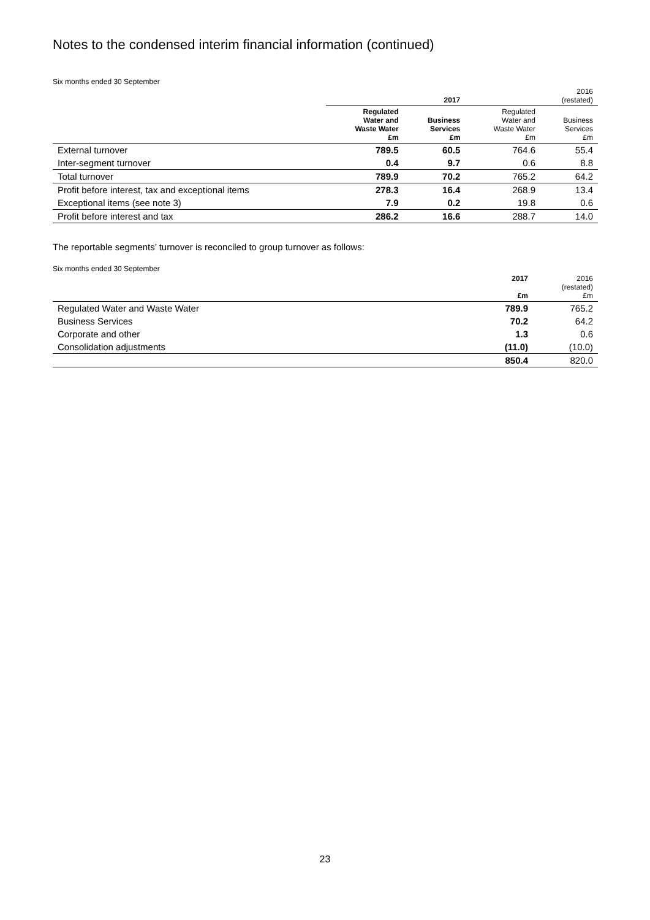Notes to the condensed interim financial information (continued)
Six months ended 30 September
| | 2017 | | 2016 (restated) | |
| --- | --- | --- | --- | --- |
| | Regulated Water and Waste Water £m | Business Services £m | Regulated Water and Waste Water £m | Business Services £m |
| External turnover | 789.5 | 60.5 | 764.6 | 55.4 |
| Inter-segment turnover | 0.4 | 9.7 | 0.6 | 8.8 |
| Total turnover | 789.9 | 70.2 | 765.2 | 64.2 |
| Profit before interest, tax and exceptional items | 278.3 | 16.4 | 268.9 | 13.4 |
| Exceptional items (see note 3) | 7.9 | 0.2 | 19.8 | 0.6 |
| Profit before interest and tax | 286.2 | 16.6 | 288.7 | 14.0 |
The reportable segments’ turnover is reconciled to group turnover as follows:
Six months ended 30 September
| | 2017 £m | 2016 (restated) £m |
| --- | --- | --- |
| Regulated Water and Waste Water | 789.9 | 765.2 |
| Business Services | 70.2 | 64.2 |
| Corporate and other | 1.3 | 0.6 |
| Consolidation adjustments | (11.0) | (10.0) |
| | 850.4 | 820.0 |
23